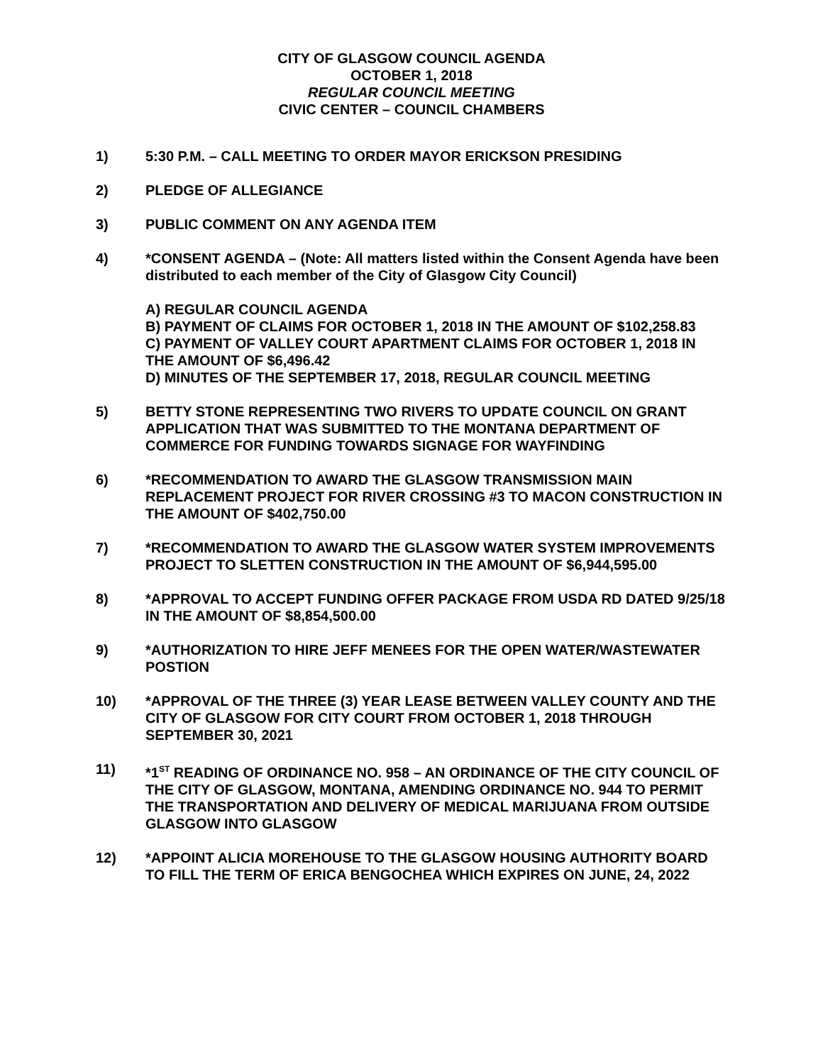CITY OF GLASGOW COUNCIL AGENDA
OCTOBER 1, 2018
REGULAR COUNCIL MEETING
CIVIC CENTER – COUNCIL CHAMBERS
1) 5:30 P.M. – CALL MEETING TO ORDER MAYOR ERICKSON PRESIDING
2) PLEDGE OF ALLEGIANCE
3) PUBLIC COMMENT ON ANY AGENDA ITEM
4) *CONSENT AGENDA – (Note: All matters listed within the Consent Agenda have been distributed to each member of the City of Glasgow City Council)
A) REGULAR COUNCIL AGENDA
B) PAYMENT OF CLAIMS FOR OCTOBER 1, 2018 IN THE AMOUNT OF $102,258.83
C) PAYMENT OF VALLEY COURT APARTMENT CLAIMS FOR OCTOBER 1, 2018 IN THE AMOUNT OF $6,496.42
D) MINUTES OF THE SEPTEMBER 17, 2018, REGULAR COUNCIL MEETING
5) BETTY STONE REPRESENTING TWO RIVERS TO UPDATE COUNCIL ON GRANT APPLICATION THAT WAS SUBMITTED TO THE MONTANA DEPARTMENT OF COMMERCE FOR FUNDING TOWARDS SIGNAGE FOR WAYFINDING
6) *RECOMMENDATION TO AWARD THE GLASGOW TRANSMISSION MAIN REPLACEMENT PROJECT FOR RIVER CROSSING #3 TO MACON CONSTRUCTION IN THE AMOUNT OF $402,750.00
7) *RECOMMENDATION TO AWARD THE GLASGOW WATER SYSTEM IMPROVEMENTS PROJECT TO SLETTEN CONSTRUCTION IN THE AMOUNT OF $6,944,595.00
8) *APPROVAL TO ACCEPT FUNDING OFFER PACKAGE FROM USDA RD DATED 9/25/18 IN THE AMOUNT OF $8,854,500.00
9) *AUTHORIZATION TO HIRE JEFF MENEES FOR THE OPEN WATER/WASTEWATER POSTION
10) *APPROVAL OF THE THREE (3) YEAR LEASE BETWEEN VALLEY COUNTY AND THE CITY OF GLASGOW FOR CITY COURT FROM OCTOBER 1, 2018 THROUGH SEPTEMBER 30, 2021
11) *1<sup>ST</sup> READING OF ORDINANCE NO. 958 – AN ORDINANCE OF THE CITY COUNCIL OF THE CITY OF GLASGOW, MONTANA, AMENDING ORDINANCE NO. 944 TO PERMIT THE TRANSPORTATION AND DELIVERY OF MEDICAL MARIJUANA FROM OUTSIDE GLASGOW INTO GLASGOW
12) *APPOINT ALICIA MOREHOUSE TO THE GLASGOW HOUSING AUTHORITY BOARD TO FILL THE TERM OF ERICA BENGOCHEA WHICH EXPIRES ON JUNE, 24, 2022